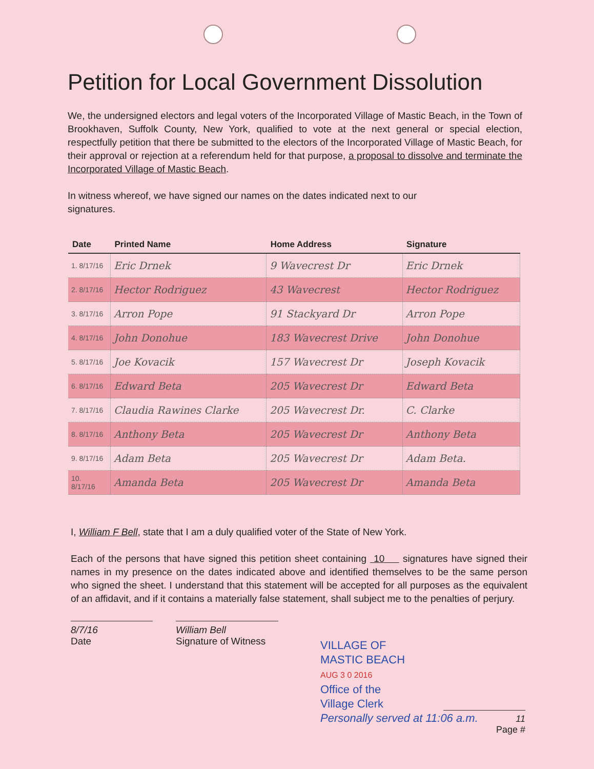Petition for Local Government Dissolution
We, the undersigned electors and legal voters of the Incorporated Village of Mastic Beach, in the Town of Brookhaven, Suffolk County, New York, qualified to vote at the next general or special election, respectfully petition that there be submitted to the electors of the Incorporated Village of Mastic Beach, for their approval or rejection at a referendum held for that purpose, a proposal to dissolve and terminate the Incorporated Village of Mastic Beach.
In witness whereof, we have signed our names on the dates indicated next to our signatures.
| Date | Printed Name | Home Address | Signature |
| --- | --- | --- | --- |
| 1. 8/17/16 | Eric Drnek | 9 Wavecrest Dr | Eric Drnek |
| 2. 8/17/16 | Hector Rodriguez | 43 Wavecrest | Hector Rodriguez |
| 3. 8/17/16 | Arron Pope | 91 Stackyard Dr | Arron Pope |
| 4. 8/17/16 | John Donohue | 183 Wavecrest Drive | John Donohue |
| 5. 8/17/16 | Joe Kovacik | 157 Wavecrest Dr | Joseph Kovacik |
| 6. 8/17/16 | Edward Beta | 205 Wavecrest Dr | Edward Beta |
| 7. 8/17/16 | Claudia Rawines Clarke | 205 Wavecrest Dr. | C. Clarke |
| 8. 8/17/16 | Anthony Beta | 205 Wavecrest Dr | Anthony Beta |
| 9. 8/17/16 | Adam Beta | 205 Wavecrest Dr | Adam Beta. |
| 10. 8/17/16 | Amanda Beta | 205 Wavecrest Dr | Amanda Beta |
I, William F Bell, state that I am a duly qualified voter of the State of New York.
Each of the persons that have signed this petition sheet containing 10 signatures have signed their names in my presence on the dates indicated above and identified themselves to be the same person who signed the sheet. I understand that this statement will be accepted for all purposes as the equivalent of an affidavit, and if it contains a materially false statement, shall subject me to the penalties of perjury.
8/7/16
Date
William Bell
Signature of Witness
VILLAGE OF
MASTIC BEACH
AUG 3 0 2016
Office of the
Village Clerk
Personally served at 11:06 a.m.
11
Page #